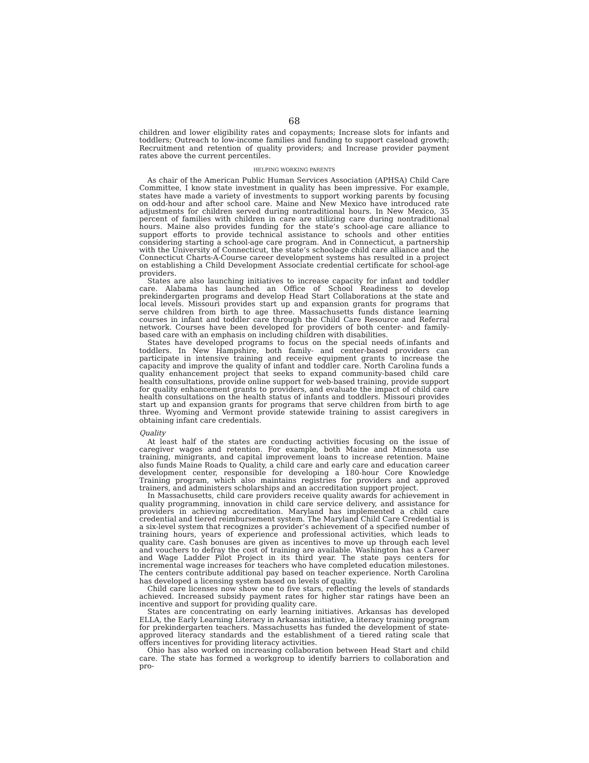68
children and lower eligibility rates and copayments; Increase slots for infants and toddlers; Outreach to low-income families and funding to support caseload growth; Recruitment and retention of quality providers; and Increase provider payment rates above the current percentiles.
HELPING WORKING PARENTS
As chair of the American Public Human Services Association (APHSA) Child Care Committee, I know state investment in quality has been impressive. For example, states have made a variety of investments to support working parents by focusing on odd-hour and after school care. Maine and New Mexico have introduced rate adjustments for children served during nontraditional hours. In New Mexico, 35 percent of families with children in care are utilizing care during nontraditional hours. Maine also provides funding for the state’s school-age care alliance to support efforts to provide technical assistance to schools and other entities considering starting a school-age care program. And in Connecticut, a partnership with the University of Connecticut, the state’s schoolage child care alliance and the Connecticut Charts-A-Course career development systems has resulted in a project on establishing a Child Development Associate credential certificate for school-age providers.
States are also launching initiatives to increase capacity for infant and toddler care. Alabama has launched an Office of School Readiness to develop prekindergarten programs and develop Head Start Collaborations at the state and local levels. Missouri provides start up and expansion grants for programs that serve children from birth to age three. Massachusetts funds distance learning courses in infant and toddler care through the Child Care Resource and Referral network. Courses have been developed for providers of both center- and family-based care with an emphasis on including children with disabilities.
States have developed programs to focus on the special needs of.infants and toddlers. In New Hampshire, both family- and center-based providers can participate in intensive training and receive equipment grants to increase the capacity and improve the quality of infant and toddler care. North Carolina funds a quality enhancement project that seeks to expand community-based child care health consultations, provide online support for web-based training, provide support for quality enhancement grants to providers, and evaluate the impact of child care health consultations on the health status of infants and toddlers. Missouri provides start up and expansion grants for programs that serve children from birth to age three. Wyoming and Vermont provide statewide training to assist caregivers in obtaining infant care credentials.
Quality
At least half of the states are conducting activities focusing on the issue of caregiver wages and retention. For example, both Maine and Minnesota use training, minigrants, and capital improvement loans to increase retention. Maine also funds Maine Roads to Quality, a child care and early care and education career development center, responsible for developing a 180-hour Core Knowledge Training program, which also maintains registries for providers and approved trainers, and administers scholarships and an accreditation support project.
In Massachusetts, child care providers receive quality awards for achievement in quality programming, innovation in child care service delivery, and assistance for providers in achieving accreditation. Maryland has implemented a child care credential and tiered reimbursement system. The Maryland Child Care Credential is a six-level system that recognizes a provider’s achievement of a specified number of training hours, years of experience and professional activities, which leads to quality care. Cash bonuses are given as incentives to move up through each level and vouchers to defray the cost of training are available. Washington has a Career and Wage Ladder Pilot Project in its third year. The state pays centers for incremental wage increases for teachers who have completed education milestones. The centers contribute additional pay based on teacher experience. North Carolina has developed a licensing system based on levels of quality.
Child care licenses now show one to five stars, reflecting the levels of standards achieved. Increased subsidy payment rates for higher star ratings have been an incentive and support for providing quality care.
States are concentrating on early learning initiatives. Arkansas has developed ELLA, the Early Learning Literacy in Arkansas initiative, a literacy training program for prekindergarten teachers. Massachusetts has funded the development of state-approved literacy standards and the establishment of a tiered rating scale that offers incentives for providing literacy activities.
Ohio has also worked on increasing collaboration between Head Start and child care. The state has formed a workgroup to identify barriers to collaboration and pro-